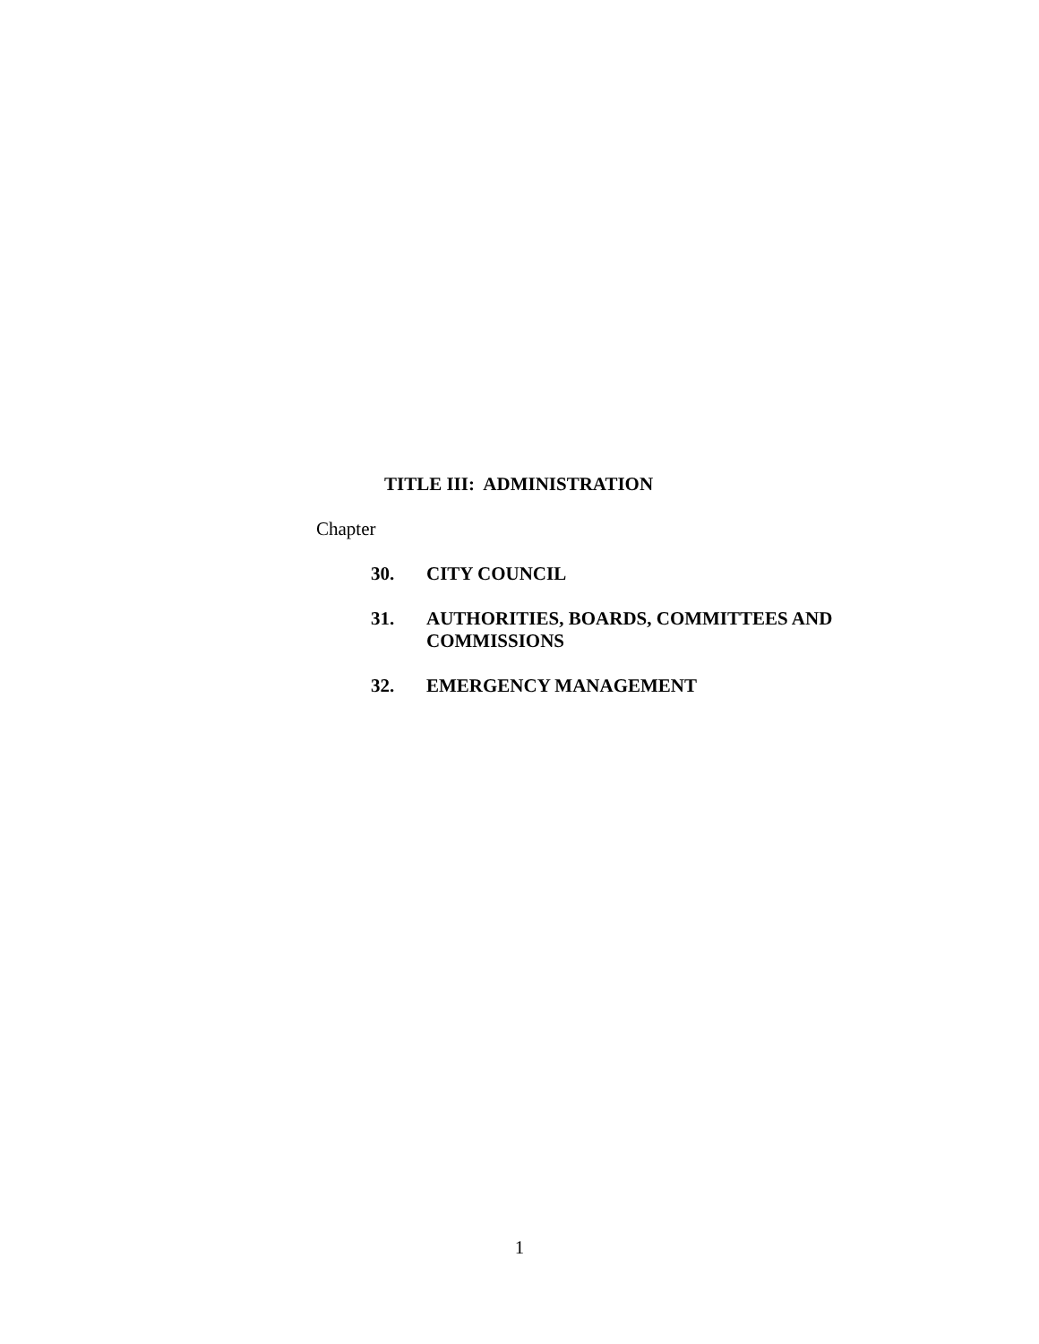TITLE III: ADMINISTRATION
Chapter
30. CITY COUNCIL
31. AUTHORITIES, BOARDS, COMMITTEES AND COMMISSIONS
32. EMERGENCY MANAGEMENT
1